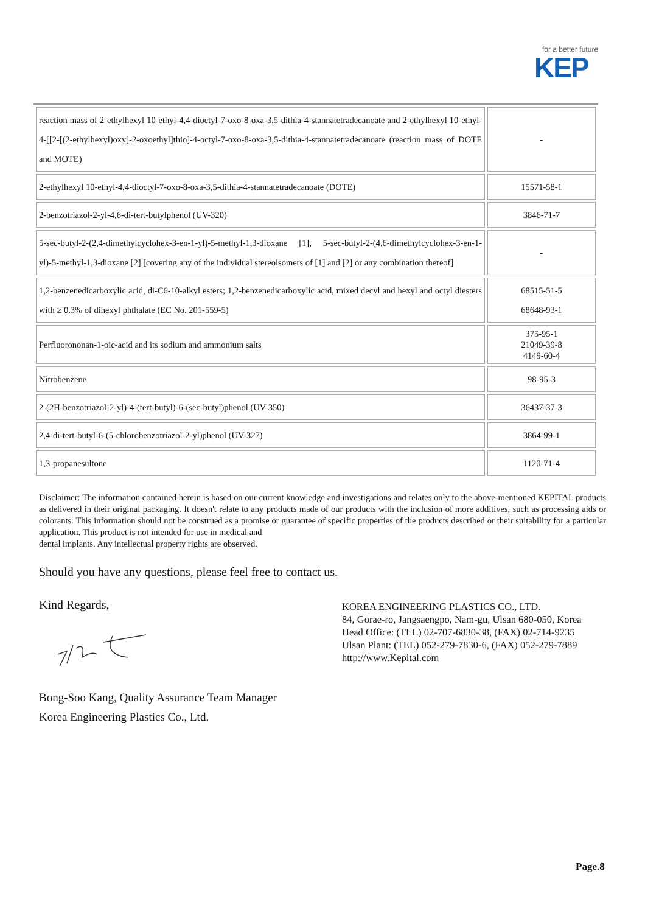for a better future
KEP
| reaction mass of 2-ethylhexyl 10-ethyl-4,4-dioctyl-7-oxo-8-oxa-3,5-dithia-4-stannatetradecanoate and 2-ethylhexyl 10-ethyl-4-[[2-[(2-ethylhexyl)oxy]-2-oxoethyl]thio]-4-octyl-7-oxo-8-oxa-3,5-dithia-4-stannatetradecanoate (reaction mass of DOTE and MOTE) | - |
| 2-ethylhexyl 10-ethyl-4,4-dioctyl-7-oxo-8-oxa-3,5-dithia-4-stannatetradecanoate (DOTE) | 15571-58-1 |
| 2-benzotriazol-2-yl-4,6-di-tert-butylphenol (UV-320) | 3846-71-7 |
| 5-sec-butyl-2-(2,4-dimethylcyclohex-3-en-1-yl)-5-methyl-1,3-dioxane [1], 5-sec-butyl-2-(4,6-dimethylcyclohex-3-en-1-yl)-5-methyl-1,3-dioxane [2] [covering any of the individual stereoisomers of [1] and [2] or any combination thereof] | - |
| 1,2-benzenedicarboxylic acid, di-C6-10-alkyl esters; 1,2-benzenedicarboxylic acid, mixed decyl and hexyl and octyl diesters with ≥ 0.3% of dihexyl phthalate (EC No. 201-559-5) | 68515-51-5 68648-93-1 |
| Perfluorononan-1-oic-acid and its sodium and ammonium salts | 375-95-1 21049-39-8 4149-60-4 |
| Nitrobenzene | 98-95-3 |
| 2-(2H-benzotriazol-2-yl)-4-(tert-butyl)-6-(sec-butyl)phenol (UV-350) | 36437-37-3 |
| 2,4-di-tert-butyl-6-(5-chlorobenzotriazol-2-yl)phenol (UV-327) | 3864-99-1 |
| 1,3-propanesultone | 1120-71-4 |
Disclaimer: The information contained herein is based on our current knowledge and investigations and relates only to the above-mentioned KEPITAL products as delivered in their original packaging. It doesn't relate to any products made of our products with the inclusion of more additives, such as processing aids or colorants. This information should not be construed as a promise or guarantee of specific properties of the products described or their suitability for a particular application. This product is not intended for use in medical and
dental implants. Any intellectual property rights are observed.
Should you have any questions, please feel free to contact us.
Kind Regards,
KOREA ENGINEERING PLASTICS CO., LTD.
84, Gorae-ro, Jangsaengpo, Nam-gu, Ulsan 680-050, Korea
Head Office: (TEL) 02-707-6830-38, (FAX) 02-714-9235
Ulsan Plant: (TEL) 052-279-7830-6, (FAX) 052-279-7889
http://www.Kepital.com
Bong-Soo Kang, Quality Assurance Team Manager
Korea Engineering Plastics Co., Ltd.
Page.8